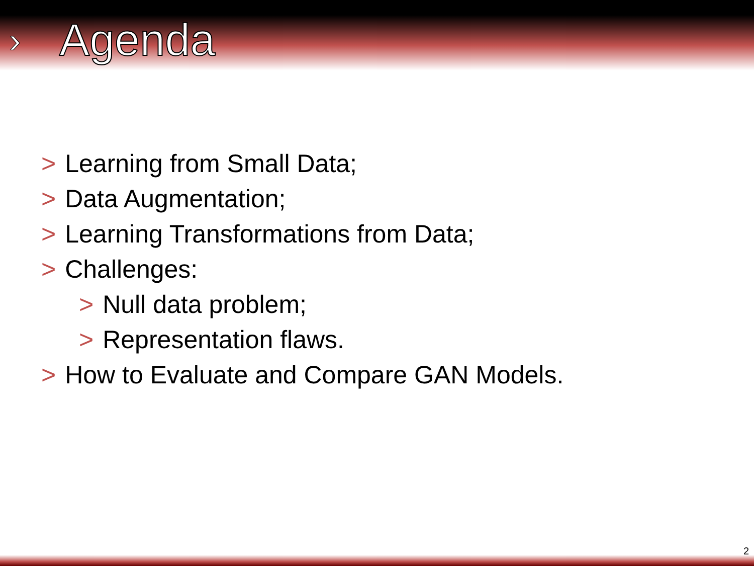›
Agenda
> Learning from Small Data;
> Data Augmentation;
> Learning Transformations from Data;
> Challenges:
> Null data problem;
> Representation flaws.
> How to Evaluate and Compare GAN Models.
2